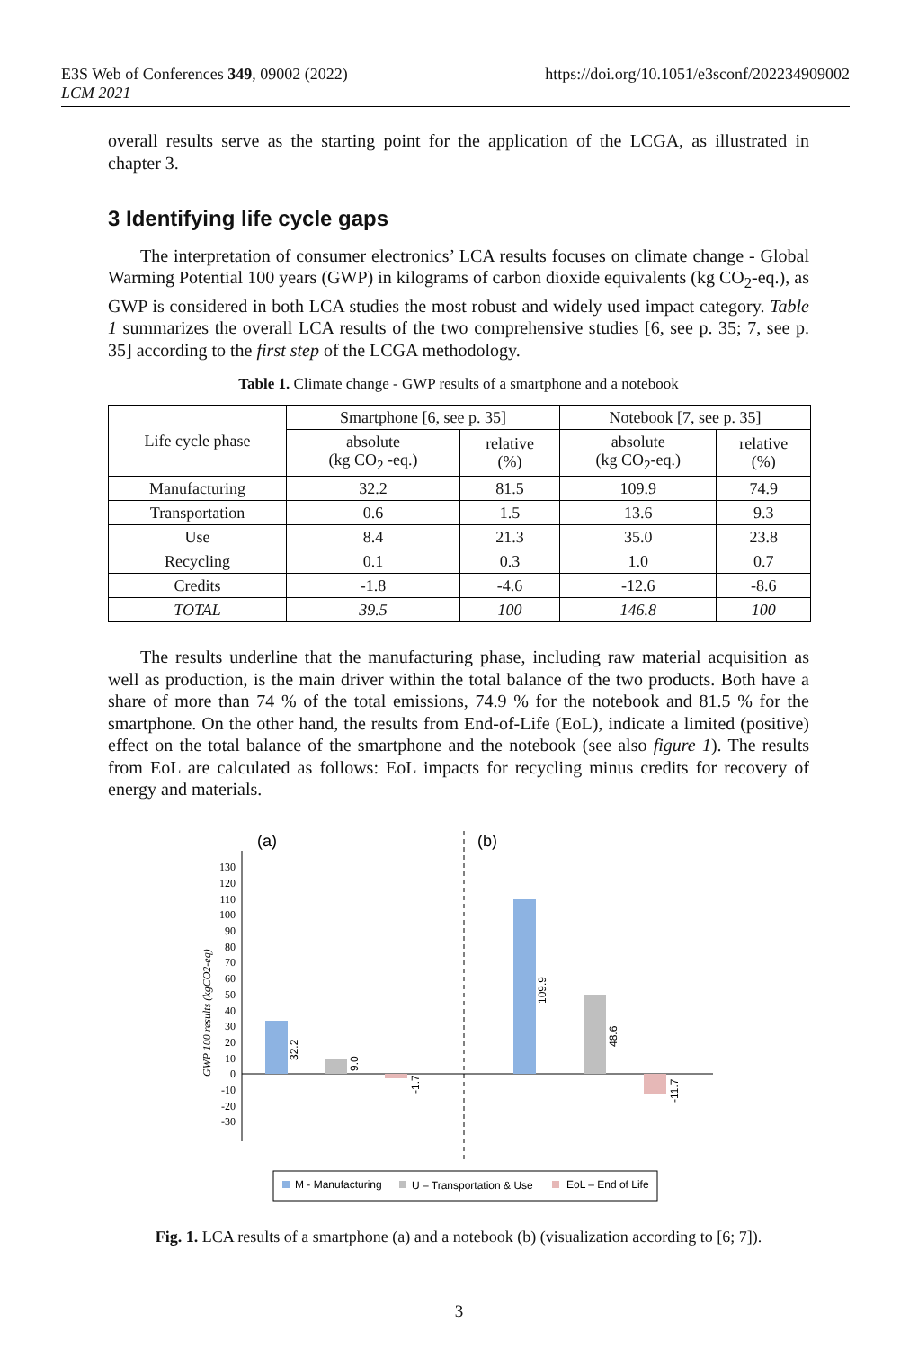E3S Web of Conferences 349, 09002 (2022)
LCM 2021
https://doi.org/10.1051/e3sconf/202234909002
overall results serve as the starting point for the application of the LCGA, as illustrated in chapter 3.
3 Identifying life cycle gaps
The interpretation of consumer electronics’ LCA results focuses on climate change - Global Warming Potential 100 years (GWP) in kilograms of carbon dioxide equivalents (kg CO<sub>2</sub>-eq.), as GWP is considered in both LCA studies the most robust and widely used impact category. Table 1 summarizes the overall LCA results of the two comprehensive studies [6, see p. 35; 7, see p. 35] according to the first step of the LCGA methodology.
Table 1. Climate change - GWP results of a smartphone and a notebook
| Life cycle phase | Smartphone [6, see p. 35] | | Notebook [7, see p. 35] | |
| --- | --- | --- | --- | --- |
| | absolute (kg CO<sub>2</sub> -eq.) | relative (%) | absolute (kg CO<sub>2</sub>-eq.) | relative (%) |
| Manufacturing | 32.2 | 81.5 | 109.9 | 74.9 |
| Transportation | 0.6 | 1.5 | 13.6 | 9.3 |
| Use | 8.4 | 21.3 | 35.0 | 23.8 |
| Recycling | 0.1 | 0.3 | 1.0 | 0.7 |
| Credits | -1.8 | -4.6 | -12.6 | -8.6 |
| TOTAL | 39.5 | 100 | 146.8 | 100 |
The results underline that the manufacturing phase, including raw material acquisition as well as production, is the main driver within the total balance of the two products. Both have a share of more than 74 % of the total emissions, 74.9 % for the notebook and 81.5 % for the smartphone. On the other hand, the results from End-of-Life (EoL), indicate a limited (positive) effect on the total balance of the smartphone and the notebook (see also figure 1). The results from EoL are calculated as follows: EoL impacts for recycling minus credits for recovery of energy and materials.
(a)
(b)
130
120
110
100
90
80
70
60
50
40
30
20
10
0
-10
-20
-30
GWP 100 results (kgCO2-eq)
32.2
9.0
-1.7
109.9
48.6
-11.7
M - Manufacturing
U – Transportation & Use
EoL – End of Life
Fig. 1. LCA results of a smartphone (a) and a notebook (b) (visualization according to [6; 7]).
3